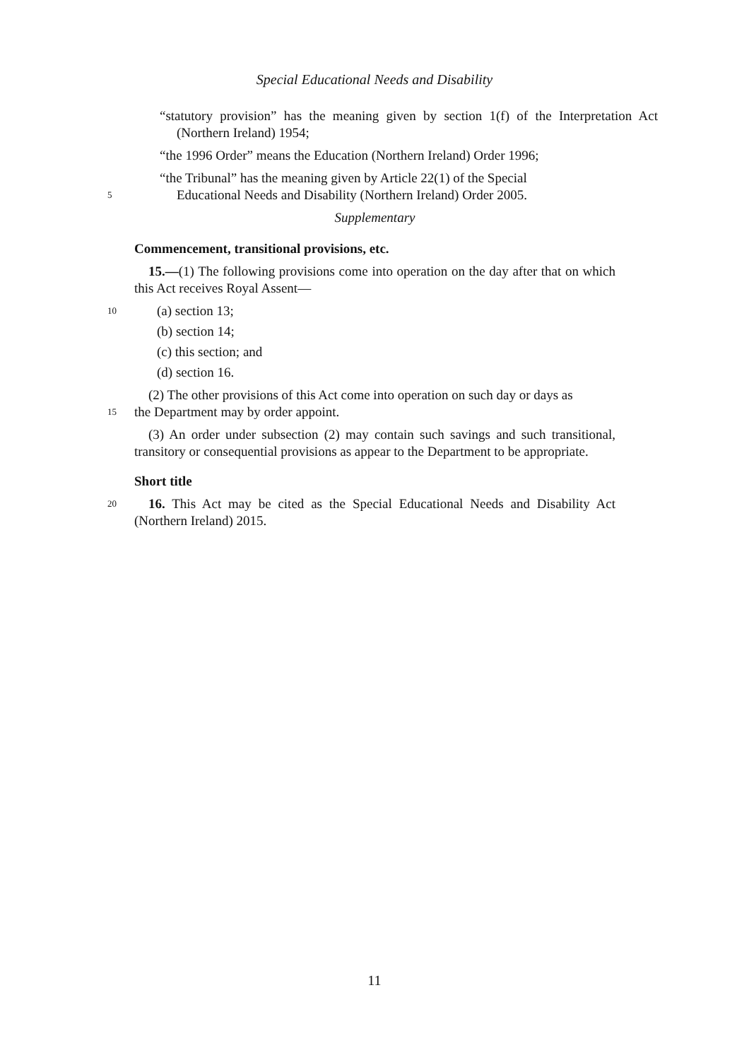Special Educational Needs and Disability
“statutory provision” has the meaning given by section 1(f) of the Interpretation Act (Northern Ireland) 1954;
“the 1996 Order” means the Education (Northern Ireland) Order 1996;
“the Tribunal” has the meaning given by Article 22(1) of the Special
5
Educational Needs and Disability (Northern Ireland) Order 2005.
Supplementary
Commencement, transitional provisions, etc.
15.—(1) The following provisions come into operation on the day after that on which this Act receives Royal Assent—
10
(a) section 13;
(b) section 14;
(c) this section; and
(d) section 16.
(2) The other provisions of this Act come into operation on such day or days as
15
the Department may by order appoint.
(3) An order under subsection (2) may contain such savings and such transitional, transitory or consequential provisions as appear to the Department to be appropriate.
Short title
20
16. This Act may be cited as the Special Educational Needs and Disability Act (Northern Ireland) 2015.
11